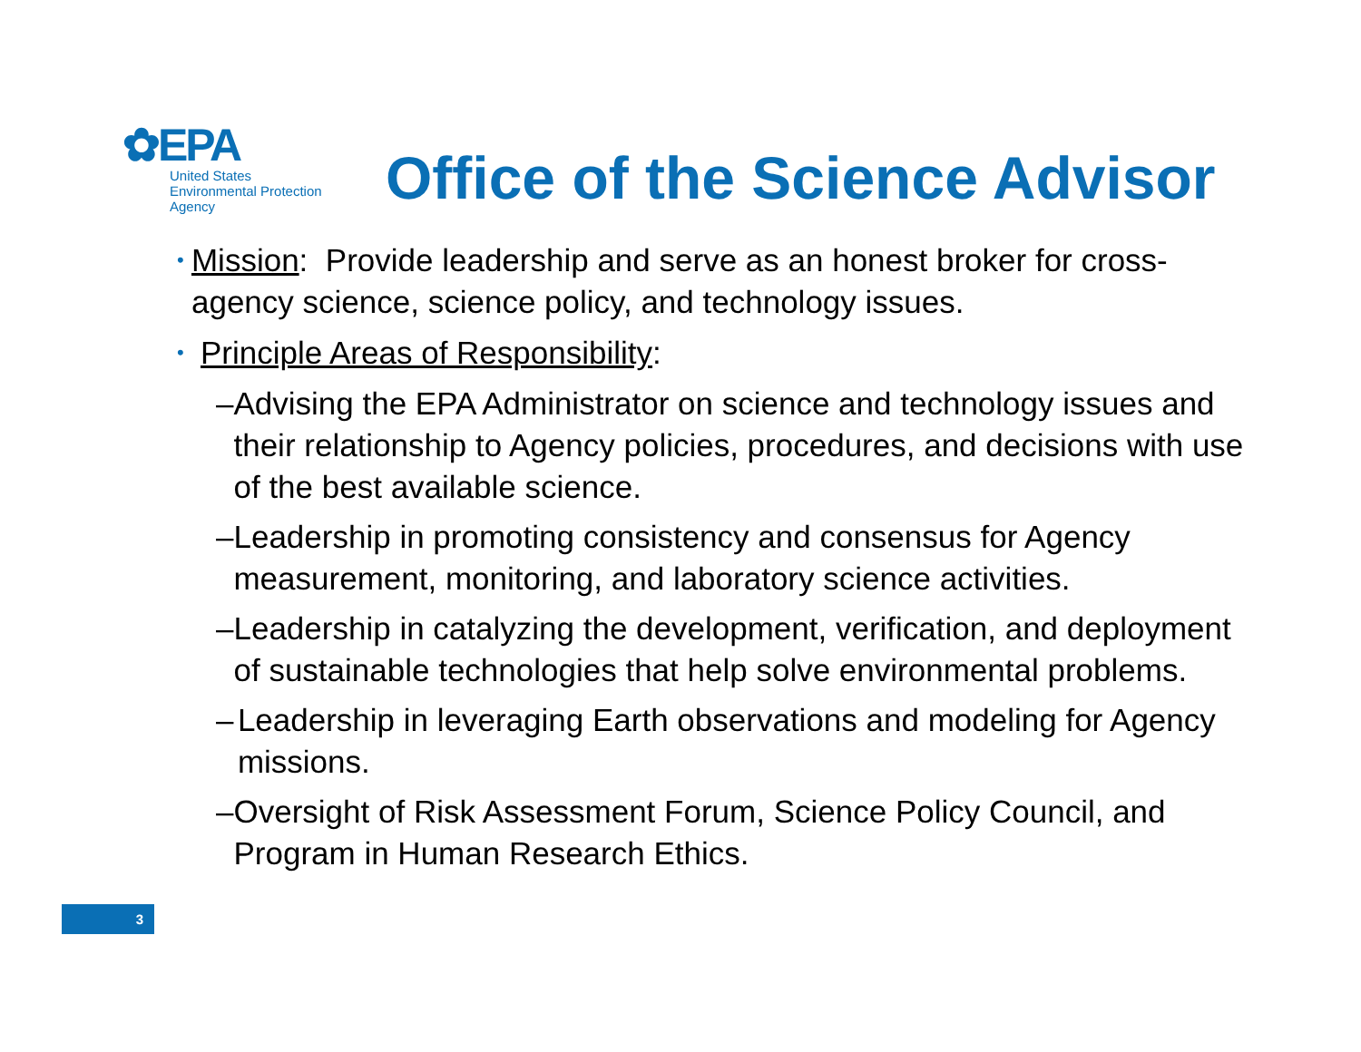✿EPA
United States
Environmental Protection
Agency
Office of the Science Advisor
•
Mission: Provide leadership and serve as an honest broker for cross-agency science, science policy, and technology issues.
•
Principle Areas of Responsibility:
– Advising the EPA Administrator on science and technology issues and their relationship to Agency policies, procedures, and decisions with use of the best available science.
– Leadership in promoting consistency and consensus for Agency measurement, monitoring, and laboratory science activities.
– Leadership in catalyzing the development, verification, and deployment of sustainable technologies that help solve environmental problems.
– Leadership in leveraging Earth observations and modeling for Agency missions.
– Oversight of Risk Assessment Forum, Science Policy Council, and Program in Human Research Ethics.
3